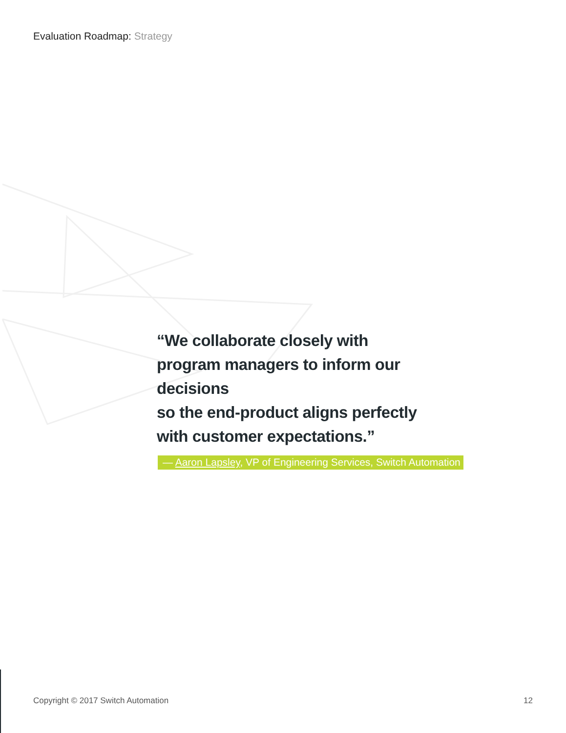Evaluation Roadmap: Strategy
“We collaborate closely with program managers to inform our decisions
so the end-product aligns perfectly with customer expectations.”
— Aaron Lapsley, VP of Engineering Services, Switch Automation
Copyright © 2017 Switch Automation 12